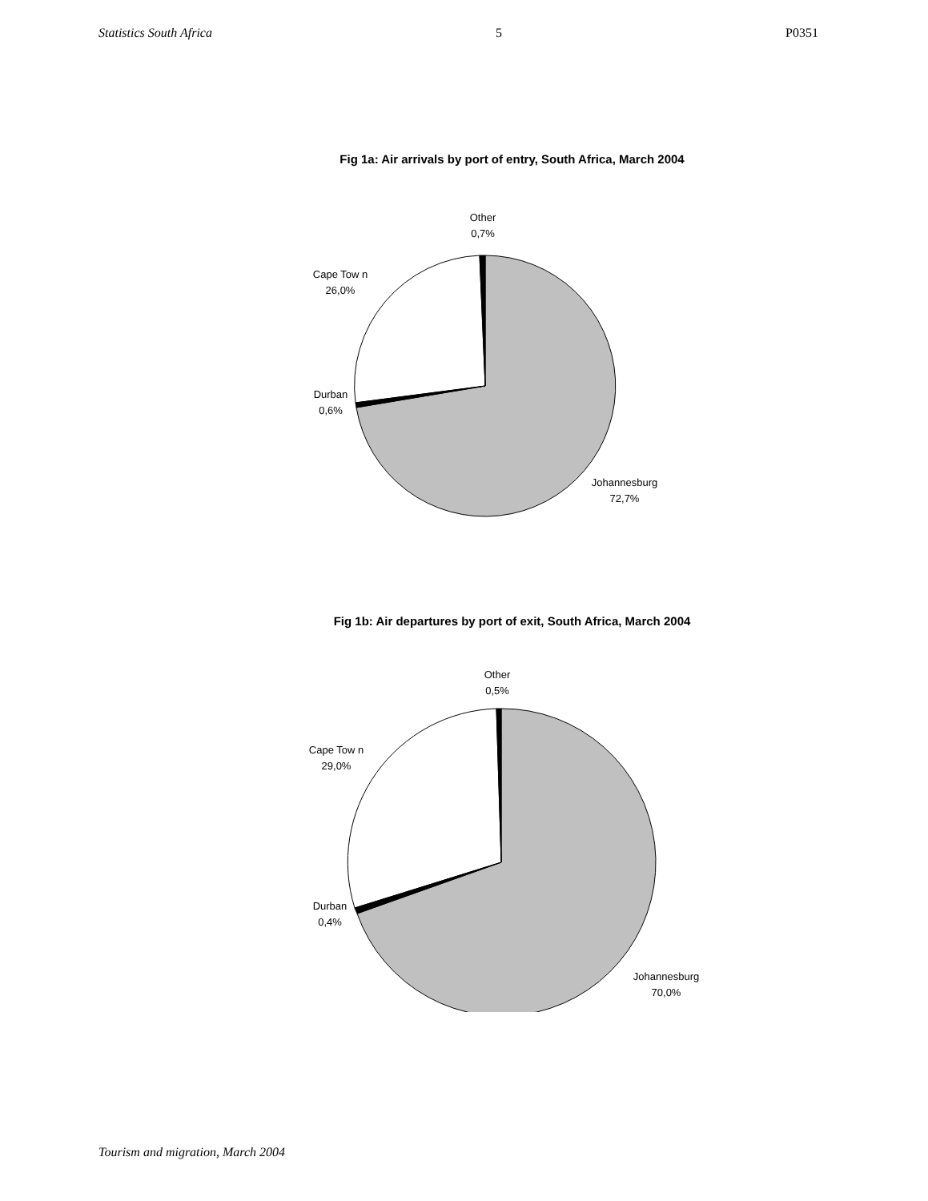Statistics South Africa 5 P0351
Fig 1a: Air arrivals by port of entry, South Africa, March 2004
Other
0,7%
Cape Tow n
26,0%
Durban
0,6%
Johannesburg
72,7%
Fig 1b: Air departures by port of exit, South Africa, March 2004
Other
0,5%
Cape Tow n
29,0%
Durban
0,4%
Johannesburg
70,0%
Tourism and migration, March 2004